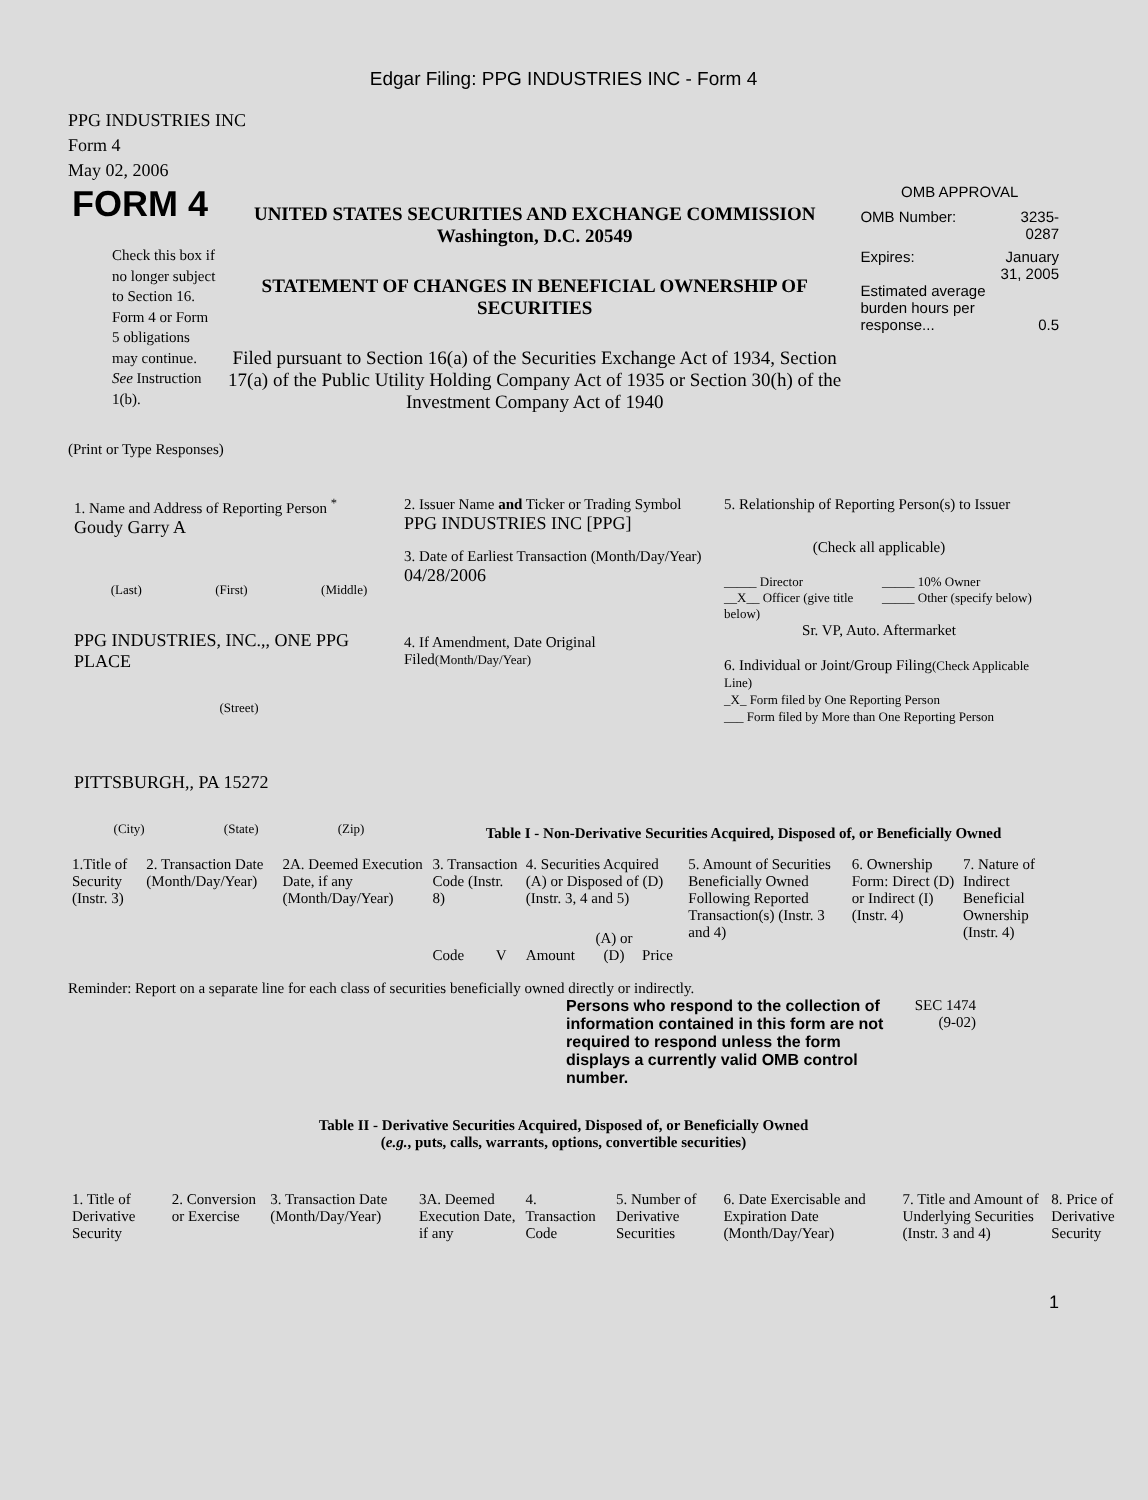Edgar Filing: PPG INDUSTRIES INC - Form 4
PPG INDUSTRIES INC
Form 4
May 02, 2006
FORM 4
Check this box if no longer subject to Section 16. Form 4 or Form 5 obligations may continue. See Instruction 1(b).
UNITED STATES SECURITIES AND EXCHANGE COMMISSION
Washington, D.C. 20549
STATEMENT OF CHANGES IN BENEFICIAL OWNERSHIP OF SECURITIES
Filed pursuant to Section 16(a) of the Securities Exchange Act of 1934, Section 17(a) of the Public Utility Holding Company Act of 1935 or Section 30(h) of the Investment Company Act of 1940
OMB APPROVAL
| OMB Number: | 3235-0287 |
| Expires: | January 31, 2005 |
| Estimated average burden hours per response... | 0.5 |
(Print or Type Responses)
1. Name and Address of Reporting Person <sup>*</sup>
Goudy Garry A
(Last) (First) (Middle)
PPG INDUSTRIES, INC.,, ONE PPG PLACE
(Street)
PITTSBURGH,, PA 15272
(City) (State) (Zip)
2. Issuer Name and Ticker or Trading Symbol
PPG INDUSTRIES INC [PPG]
3. Date of Earliest Transaction (Month/Day/Year)
04/28/2006
4. If Amendment, Date Original Filed(Month/Day/Year)
5. Relationship of Reporting Person(s) to Issuer
(Check all applicable)
_____ Director
__X__ Officer (give title below)
_____ 10% Owner
_____ Other (specify below)
Sr. VP, Auto. Aftermarket
6. Individual or Joint/Group Filing(Check Applicable Line)
_X_ Form filed by One Reporting Person
___ Form filed by More than One Reporting Person
Table I - Non-Derivative Securities Acquired, Disposed of, or Beneficially Owned
| 1.Title of Security (Instr. 3) | 2. Transaction Date (Month/Day/Year) | 2A. Deemed Execution Date, if any (Month/Day/Year) | 3. Transaction Code (Instr. 8) | | 4. Securities Acquired (A) or Disposed of (D) (Instr. 3, 4 and 5) | | | 5. Amount of Securities Beneficially Owned Following Reported Transaction(s) (Instr. 3 and 4) | 6. Ownership Form: Direct (D) or Indirect (I) (Instr. 4) | 7. Nature of Indirect Beneficial Ownership (Instr. 4) |
| --- | --- | --- | --- | --- | --- | --- | --- | --- | --- | --- |
| | | | Code | V | Amount | (A) or (D) | Price | | | |
Reminder: Report on a separate line for each class of securities beneficially owned directly or indirectly.
Persons who respond to the collection of information contained in this form are not required to respond unless the form displays a currently valid OMB control number.
SEC 1474 (9-02)
Table II - Derivative Securities Acquired, Disposed of, or Beneficially Owned
(e.g., puts, calls, warrants, options, convertible securities)
| 1. Title of Derivative Security | 2. Conversion or Exercise | 3. Transaction Date (Month/Day/Year) | 3A. Deemed Execution Date, if any | 4. Transaction Code | 5. Number of Derivative Securities | 6. Date Exercisable and Expiration Date (Month/Day/Year) | 7. Title and Amount of Underlying Securities (Instr. 3 and 4) | 8. Price of Derivative Security |
| --- | --- | --- | --- | --- | --- | --- | --- | --- |
1